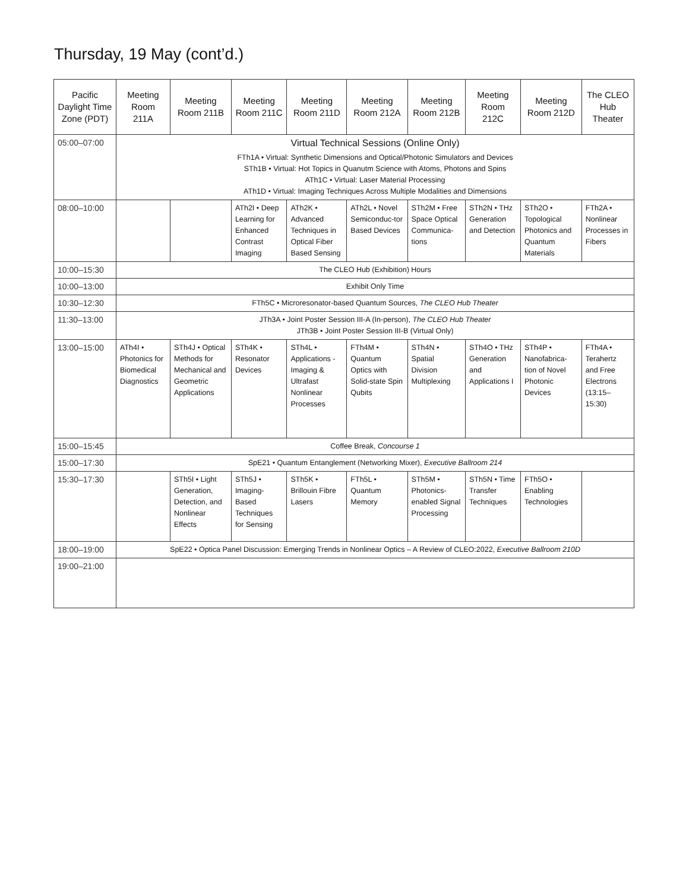Thursday, 19 May (cont’d.)
| Pacific Daylight Time Zone (PDT) | Meeting Room 211A | Meeting Room 211B | Meeting Room 211C | Meeting Room 211D | Meeting Room 212A | Meeting Room 212B | Meeting Room 212C | Meeting Room 212D | The CLEO Hub Theater |
| --- | --- | --- | --- | --- | --- | --- | --- | --- | --- |
| 05:00–07:00 | Virtual Technical Sessions (Online Only) FTh1A • Virtual: Synthetic Dimensions and Optical/Photonic Simulators and Devices STh1B • Virtual: Hot Topics in Quanutm Science with Atoms, Photons and Spins ATh1C • Virtual: Laser Material Processing ATh1D • Virtual: Imaging Techniques Across Multiple Modalities and Dimensions | | | | | | | | |
| 08:00–10:00 | | | ATh2I • Deep Learning for Enhanced Contrast Imaging | ATh2K • Advanced Techniques in Optical Fiber Based Sensing | ATh2L • Novel Semiconduc-tor Based Devices | STh2M • Free Space Optical Communica-tions | STh2N • THz Generation and Detection | STh2O • Topological Photonics and Quantum Materials | FTh2A • Nonlinear Processes in Fibers |
| 10:00–15:30 | The CLEO Hub (Exhibition) Hours | | | | | | | | |
| 10:00–13:00 | Exhibit Only Time | | | | | | | | |
| 10:30–12:30 | FTh5C • Microresonator-based Quantum Sources, The CLEO Hub Theater | | | | | | | | |
| 11:30–13:00 | JTh3A • Joint Poster Session III-A (In-person), The CLEO Hub Theater JTh3B • Joint Poster Session III-B (Virtual Only) | | | | | | | | |
| 13:00–15:00 | ATh4I • Photonics for Biomedical Diagnostics | STh4J • Optical Methods for Mechanical and Geometric Applications | STh4K • Resonator Devices | STh4L • Applications - Imaging & Ultrafast Nonlinear Processes | FTh4M • Quantum Optics with Solid-state Spin Qubits | STh4N • Spatial Division Multiplexing | STh4O • THz Generation and Applications I | STh4P • Nanofabrica-tion of Novel Photonic Devices | FTh4A • Terahertz and Free Electrons (13:15–15:30) |
| 15:00–15:45 | Coffee Break, Concourse 1 | | | | | | | | |
| 15:00–17:30 | SpE21 • Quantum Entanglement (Networking Mixer), Executive Ballroom 214 | | | | | | | | |
| 15:30–17:30 | | STh5I • Light Generation, Detection, and Nonlinear Effects | STh5J • Imaging-Based Techniques for Sensing | STh5K • Brillouin Fibre Lasers | FTh5L • Quantum Memory | STh5M • Photonics-enabled Signal Processing | STh5N • Time Transfer Techniques | FTh5O • Enabling Technologies | |
| 18:00–19:00 | SpE22 • Optica Panel Discussion: Emerging Trends in Nonlinear Optics – A Review of CLEO:2022, Executive Ballroom 210D | | | | | | | | |
| 19:00–21:00 | | | | | | | | | |